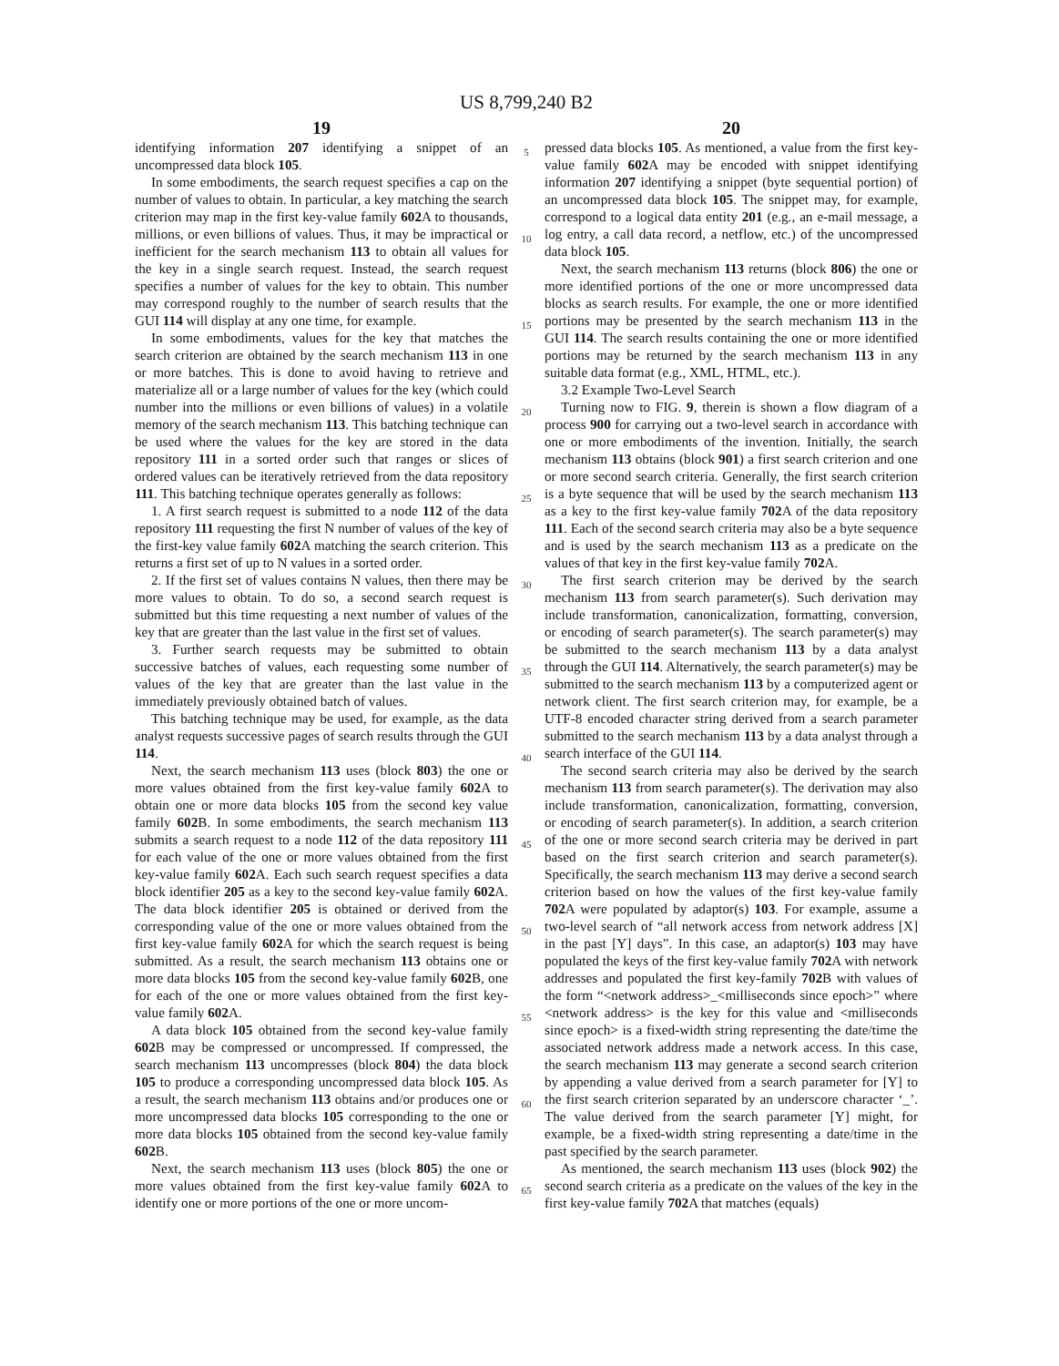US 8,799,240 B2
19
identifying information 207 identifying a snippet of an uncompressed data block 105.
In some embodiments, the search request specifies a cap on the number of values to obtain. In particular, a key matching the search criterion may map in the first key-value family 602 A to thousands, millions, or even billions of values. Thus, it may be impractical or inefficient for the search mechanism 113 to obtain all values for the key in a single search request. Instead, the search request specifies a number of values for the key to obtain. This number may correspond roughly to the number of search results that the GUI 114 will display at any one time, for example.
In some embodiments, values for the key that matches the search criterion are obtained by the search mechanism 113 in one or more batches. This is done to avoid having to retrieve and materialize all or a large number of values for the key (which could number into the millions or even billions of values) in a volatile memory of the search mechanism 113. This batching technique can be used where the values for the key are stored in the data repository 111 in a sorted order such that ranges or slices of ordered values can be iteratively retrieved from the data repository 111. This batching technique operates generally as follows:
1. A first search request is submitted to a node 112 of the data repository 111 requesting the first N number of values of the key of the first-key value family 602 A matching the search criterion. This returns a first set of up to N values in a sorted order.
2. If the first set of values contains N values, then there may be more values to obtain. To do so, a second search request is submitted but this time requesting a next number of values of the key that are greater than the last value in the first set of values.
3. Further search requests may be submitted to obtain successive batches of values, each requesting some number of values of the key that are greater than the last value in the immediately previously obtained batch of values.
This batching technique may be used, for example, as the data analyst requests successive pages of search results through the GUI 114.
Next, the search mechanism 113 uses (block 803) the one or more values obtained from the first key-value family 602 A to obtain one or more data blocks 105 from the second key value family 602 B. In some embodiments, the search mechanism 113 submits a search request to a node 112 of the data repository 111 for each value of the one or more values obtained from the first key-value family 602 A. Each such search request specifies a data block identifier 205 as a key to the second key-value family 602 A. The data block identifier 205 is obtained or derived from the corresponding value of the one or more values obtained from the first key-value family 602 A for which the search request is being submitted. As a result, the search mechanism 113 obtains one or more data blocks 105 from the second key-value family 602 B, one for each of the one or more values obtained from the first key-value family 602 A.
A data block 105 obtained from the second key-value family 602 B may be compressed or uncompressed. If compressed, the search mechanism 113 uncompresses (block 804) the data block 105 to produce a corresponding uncompressed data block 105. As a result, the search mechanism 113 obtains and/or produces one or more uncompressed data blocks 105 corresponding to the one or more data blocks 105 obtained from the second key-value family 602 B.
Next, the search mechanism 113 uses (block 805) the one or more values obtained from the first key-value family 602 A to identify one or more portions of the one or more uncom-
5
10
15
20
25
30
35
40
45
50
55
60
65
20
pressed data blocks 105. As mentioned, a value from the first key-value family 602 A may be encoded with snippet identifying information 207 identifying a snippet (byte sequential portion) of an uncompressed data block 105. The snippet may, for example, correspond to a logical data entity 201 (e.g., an e-mail message, a log entry, a call data record, a netflow, etc.) of the uncompressed data block 105.
Next, the search mechanism 113 returns (block 806) the one or more identified portions of the one or more uncompressed data blocks as search results. For example, the one or more identified portions may be presented by the search mechanism 113 in the GUI 114. The search results containing the one or more identified portions may be returned by the search mechanism 113 in any suitable data format (e.g., XML, HTML, etc.).
3.2 Example Two-Level Search
Turning now to FIG. 9, therein is shown a flow diagram of a process 900 for carrying out a two-level search in accordance with one or more embodiments of the invention. Initially, the search mechanism 113 obtains (block 901) a first search criterion and one or more second search criteria. Generally, the first search criterion is a byte sequence that will be used by the search mechanism 113 as a key to the first key-value family 702 A of the data repository 111. Each of the second search criteria may also be a byte sequence and is used by the search mechanism 113 as a predicate on the values of that key in the first key-value family 702 A.
The first search criterion may be derived by the search mechanism 113 from search parameter(s). Such derivation may include transformation, canonicalization, formatting, conversion, or encoding of search parameter(s). The search parameter(s) may be submitted to the search mechanism 113 by a data analyst through the GUI 114. Alternatively, the search parameter(s) may be submitted to the search mechanism 113 by a computerized agent or network client. The first search criterion may, for example, be a UTF-8 encoded character string derived from a search parameter submitted to the search mechanism 113 by a data analyst through a search interface of the GUI 114.
The second search criteria may also be derived by the search mechanism 113 from search parameter(s). The derivation may also include transformation, canonicalization, formatting, conversion, or encoding of search parameter(s). In addition, a search criterion of the one or more second search criteria may be derived in part based on the first search criterion and search parameter(s). Specifically, the search mechanism 113 may derive a second search criterion based on how the values of the first key-value family 702 A were populated by adaptor(s) 103. For example, assume a two-level search of “all network access from network address [X] in the past [Y] days”. In this case, an adaptor(s) 103 may have populated the keys of the first key-value family 702 A with network addresses and populated the first key-family 702 B with values of the form “<network address>_<milliseconds since epoch>” where <network address> is the key for this value and <milliseconds since epoch> is a fixed-width string representing the date/time the associated network address made a network access. In this case, the search mechanism 113 may generate a second search criterion by appending a value derived from a search parameter for [Y] to the first search criterion separated by an underscore character ‘_’. The value derived from the search parameter [Y] might, for example, be a fixed-width string representing a date/time in the past specified by the search parameter.
As mentioned, the search mechanism 113 uses (block 902) the second search criteria as a predicate on the values of the key in the first key-value family 702 A that matches (equals)